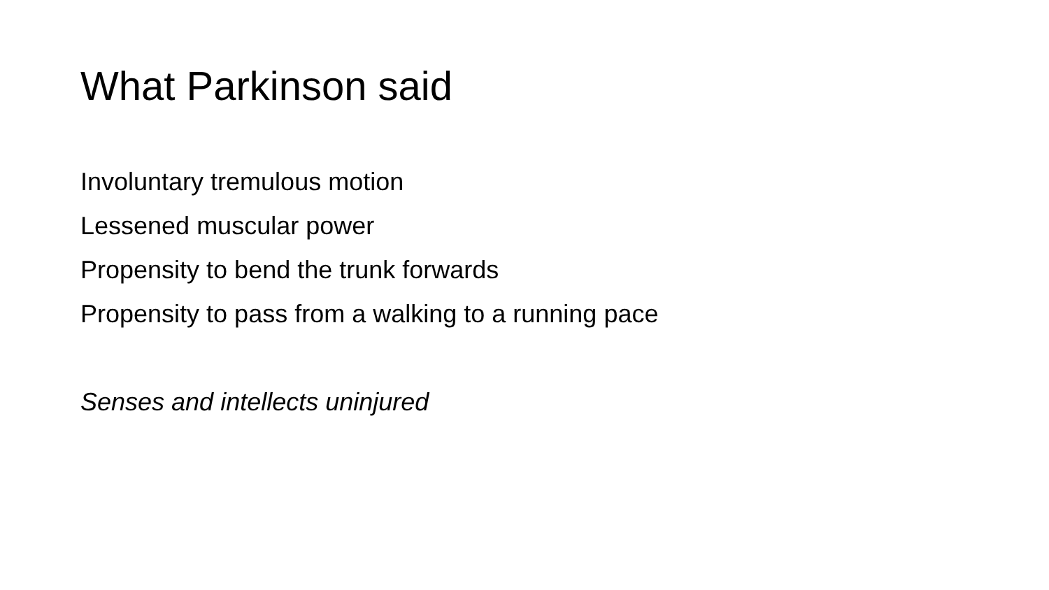What Parkinson said
Involuntary tremulous motion
Lessened muscular power
Propensity to bend the trunk forwards
Propensity to pass from a walking to a running pace
Senses and intellects uninjured